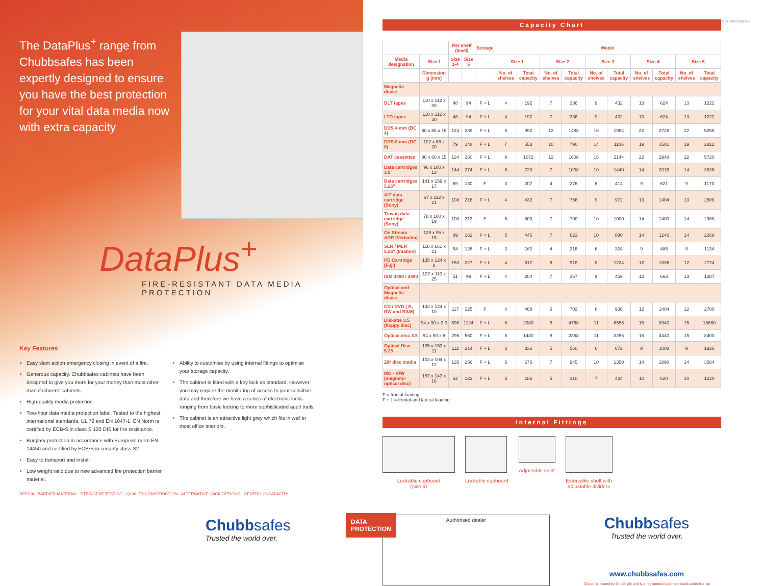The DataPlus<sup>+</sup> range from Chubbsafes has been expertly designed to ensure you have the best protection for your vital data media now with extra capacity
DataPlus<sup>+</sup>
FIRE-RESISTANT DATA MEDIA PROTECTION
Key Features
Easy slam action emergency closing in event of a fire.
Generous capacity. Chubbsafes cabinets have been designed to give you more for your money than most other manufacturers' cabinets.
High-quality media protection.
Two-hour data media protection label. Tested to the highest international standards, UL 72 and EN 1047-1. EN Norm is certified by ECB•S in class S 120 DIS for fire resistance.
Burglary protection in accordance with European norm EN 14450 and certified by ECB•S in security class S2.
Easy to transport and install.
Low weight ratio due to new advanced fire protection barrier material.
Ability to customise by using internal fittings to optimise your storage capacity.
The cabinet is fitted with a key lock as standard. However, you may require the monitoring of access to your sensitive data and therefore we have a series of electronic locks ranging from basic locking to more sophisticated audit trails.
The cabinet is an attractive light grey which fits in well in most office interiors.
SPECIAL BARRIER MATERIAL · STRINGENT TESTING · QUALITY CONSTRUCTION · ALTERNATIVE LOCK OPTIONS · GENEROUS CAPACITY
Chubbsafes
Trusted the world over.
DATA PROTECTION
Capacity Chart
| | | Per shelf (level) | | Storage | Model | | | | | | | | | |
| --- | --- | --- | --- | --- | --- | --- | --- | --- | --- | --- | --- | --- | --- | --- |
| Media designation | Size f | Size 1-4 | Size 5 | | Size 1 | | Size 2 | | Size 3 | | Size 4 | | Size 5 | |
| | Dimension g (mm) | | | | No. of shelves | Total capacity | No. of shelves | Total capacity | No. of shelves | Total capacity | No. of shelves | Total capacity | No. of shelves | Total capacity |
| Magnetic discs: | | | | | | | | | | | | | | |
| DLT tapes | 110 x 112 x 30 | 48 | 94 | F + L | 4 | 192 | 7 | 336 | 9 | 432 | 13 | 624 | 13 | 1222 |
| LTO tapes | 110 x 112 x 30 | 48 | 94 | F + L | 4 | 192 | 7 | 336 | 9 | 432 | 13 | 624 | 13 | 1222 |
| DDS 4 mm (DC 4) | 80 x 58 x 16 | 124 | 239 | F + L | 8 | 992 | 12 | 1488 | 16 | 1984 | 22 | 2728 | 22 | 5258 |
| DDS 8 mm (DC 8) | 102 x 68 x 20 | 79 | 148 | F + L | 7 | 553 | 10 | 790 | 14 | 1106 | 19 | 1501 | 19 | 2812 |
| DAT cassettes | 80 x 60 x 15 | 134 | 260 | F + L | 8 | 1072 | 12 | 1608 | 16 | 2144 | 22 | 2948 | 22 | 5720 |
| Data cartridges 3.5" | 96 x 100 x 12 | 144 | 274 | F + L | 5 | 720 | 7 | 1008 | 10 | 1440 | 14 | 2016 | 14 | 3836 |
| Data cartridges 5.25" | 141 x 159 x 17 | 69 | 130 | F | 3 | 207 | 4 | 276 | 6 | 414 | 9 | 621 | 9 | 1170 |
| AIT data cartridge (Sony) | 67 x 112 x 21 | 108 | 216 | F + L | 4 | 432 | 7 | 756 | 9 | 972 | 13 | 1404 | 13 | 2808 |
| Travan data cartridge (Sony) | 78 x 100 x 19 | 100 | 212 | F | 5 | 500 | 7 | 700 | 10 | 1000 | 14 | 1400 | 14 | 2968 |
| On Stream ADR (Verbatim) | 129 x 95 x 15 | 89 | 162 | F + L | 5 | 445 | 7 | 623 | 10 | 890 | 14 | 1246 | 14 | 2268 |
| SLR / MLR 5.25" (Imation) | 116 x 161 x 21 | 54 | 126 | F + L | 3 | 162 | 4 | 216 | 6 | 324 | 9 | 486 | 9 | 1134 |
| PD Cartridge (Fuji) | 135 x 124 x 8 | 153 | 227 | F + L | 4 | 612 | 6 | 918 | 8 | 1224 | 12 | 1836 | 12 | 2724 |
| IBM 3480 / 3490 | 127 x 110 x 25 | 51 | 99 | F + L | 4 | 204 | 7 | 357 | 9 | 459 | 13 | 663 | 13 | 1287 |
| Optical and Magnetic discs: | | | | | | | | | | | | | | |
| CD / DVD ( R, RW and RAM) | 142 x 124 x 10 | 117 | 225 | F | 4 | 468 | 6 | 702 | 8 | 936 | 12 | 1404 | 12 | 2700 |
| Diskette 3.5 (floppy disc) | 94 x 90 x 3.0 | 596 | 1124 | F + L | 5 | 2980 | 8 | 4768 | 11 | 6556 | 15 | 8940 | 15 | 16860 |
| Optical disc 3.5 | 94 x 90 x 6 | 296 | 560 | F + L | 5 | 1480 | 8 | 2368 | 11 | 3256 | 15 | 4440 | 15 | 8400 |
| Optical Disc 5.25 | 135 x 153 x 11 | 112 | 214 | F + L | 3 | 336 | 5 | 560 | 6 | 672 | 9 | 1008 | 9 | 1926 |
| ZIP disc media | 103 x 104 x 12 | 135 | 256 | F + L | 5 | 675 | 7 | 945 | 10 | 1350 | 14 | 1890 | 14 | 3584 |
| MO - R/W (magneto-optical disc) | 157 x 143 x 16 | 62 | 122 | F + L | 3 | 186 | 5 | 310 | 7 | 434 | 10 | 620 | 10 | 1220 |
F = frontal loading
F + L = frontal and lateral loading
Internal Fittings
Lockable cupboard
(size 5)
Lockable cupboard Adjustable shelf Extensible shelf with
adjustable dividers
Authorised dealer
Chubbsafes
Trusted the world over.
www.chubbsafes.com
'Chubb' is owned by Chubb plc and is a registered trademark used under license
CSGBuk1006 RS